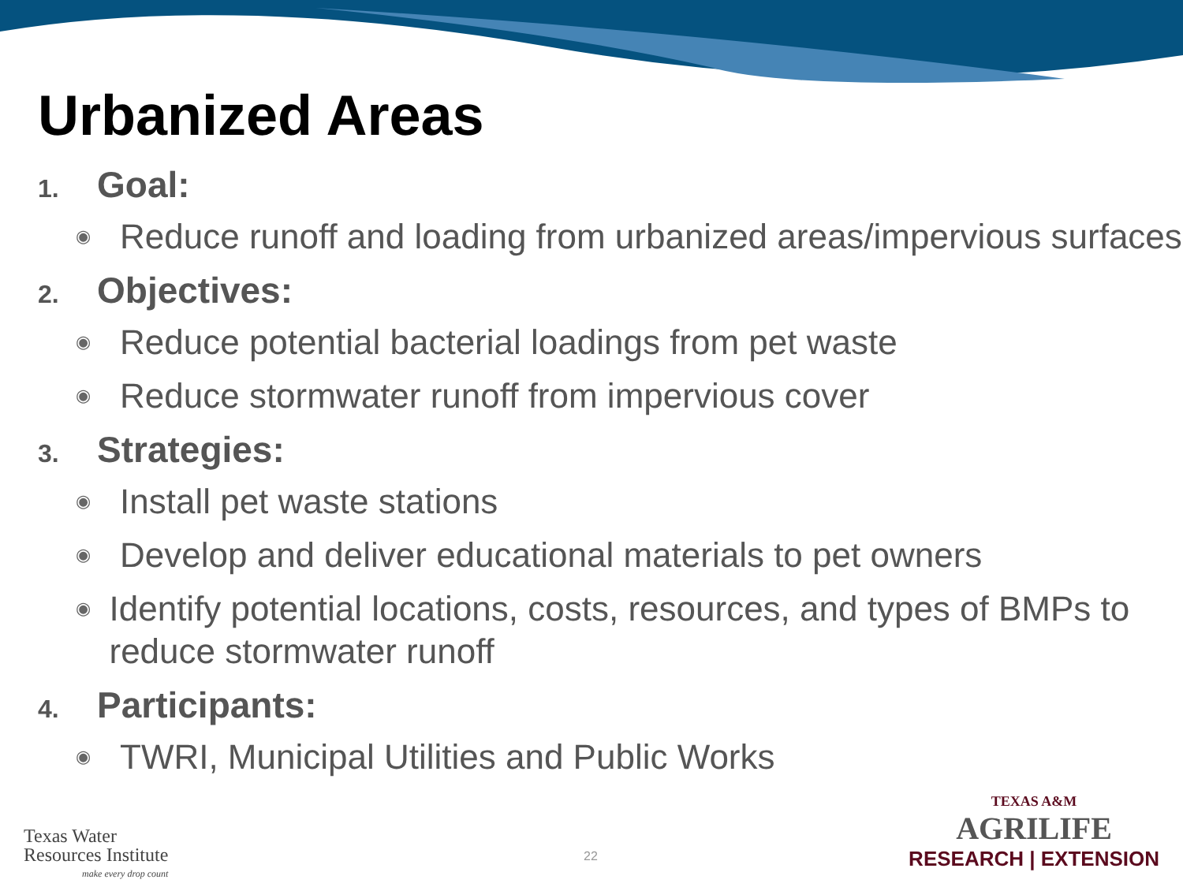Urbanized Areas
1. Goal:
◉ Reduce runoff and loading from urbanized areas/impervious surfaces
2. Objectives:
◉ Reduce potential bacterial loadings from pet waste
◉ Reduce stormwater runoff from impervious cover
3. Strategies:
◉ Install pet waste stations
◉ Develop and deliver educational materials to pet owners
◉ Identify potential locations, costs, resources, and types of BMPs to reduce stormwater runoff
4. Participants:
◉ TWRI, Municipal Utilities and Public Works
Texas Water
Resources Institute
make every drop count
22
TEXAS A&M
AGRILIFE
RESEARCH | EXTENSION